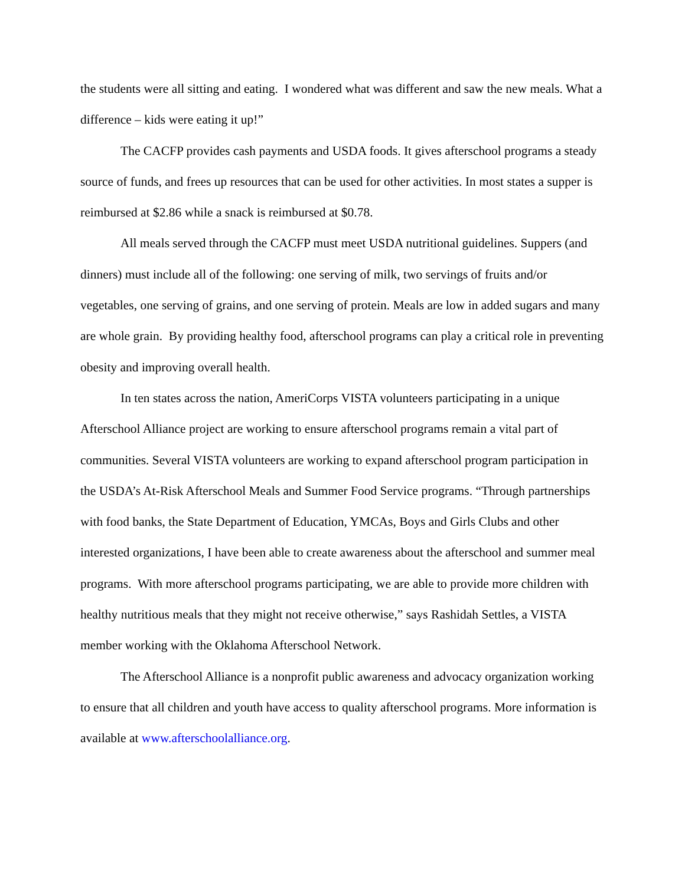the students were all sitting and eating. I wondered what was different and saw the new meals. What a difference – kids were eating it up!”
The CACFP provides cash payments and USDA foods. It gives afterschool programs a steady source of funds, and frees up resources that can be used for other activities. In most states a supper is reimbursed at $2.86 while a snack is reimbursed at $0.78.
All meals served through the CACFP must meet USDA nutritional guidelines. Suppers (and dinners) must include all of the following: one serving of milk, two servings of fruits and/or vegetables, one serving of grains, and one serving of protein. Meals are low in added sugars and many are whole grain. By providing healthy food, afterschool programs can play a critical role in preventing obesity and improving overall health.
In ten states across the nation, AmeriCorps VISTA volunteers participating in a unique Afterschool Alliance project are working to ensure afterschool programs remain a vital part of communities. Several VISTA volunteers are working to expand afterschool program participation in the USDA’s At-Risk Afterschool Meals and Summer Food Service programs. “Through partnerships with food banks, the State Department of Education, YMCAs, Boys and Girls Clubs and other interested organizations, I have been able to create awareness about the afterschool and summer meal programs. With more afterschool programs participating, we are able to provide more children with healthy nutritious meals that they might not receive otherwise,” says Rashidah Settles, a VISTA member working with the Oklahoma Afterschool Network.
The Afterschool Alliance is a nonprofit public awareness and advocacy organization working to ensure that all children and youth have access to quality afterschool programs. More information is available at www.afterschoolalliance.org.